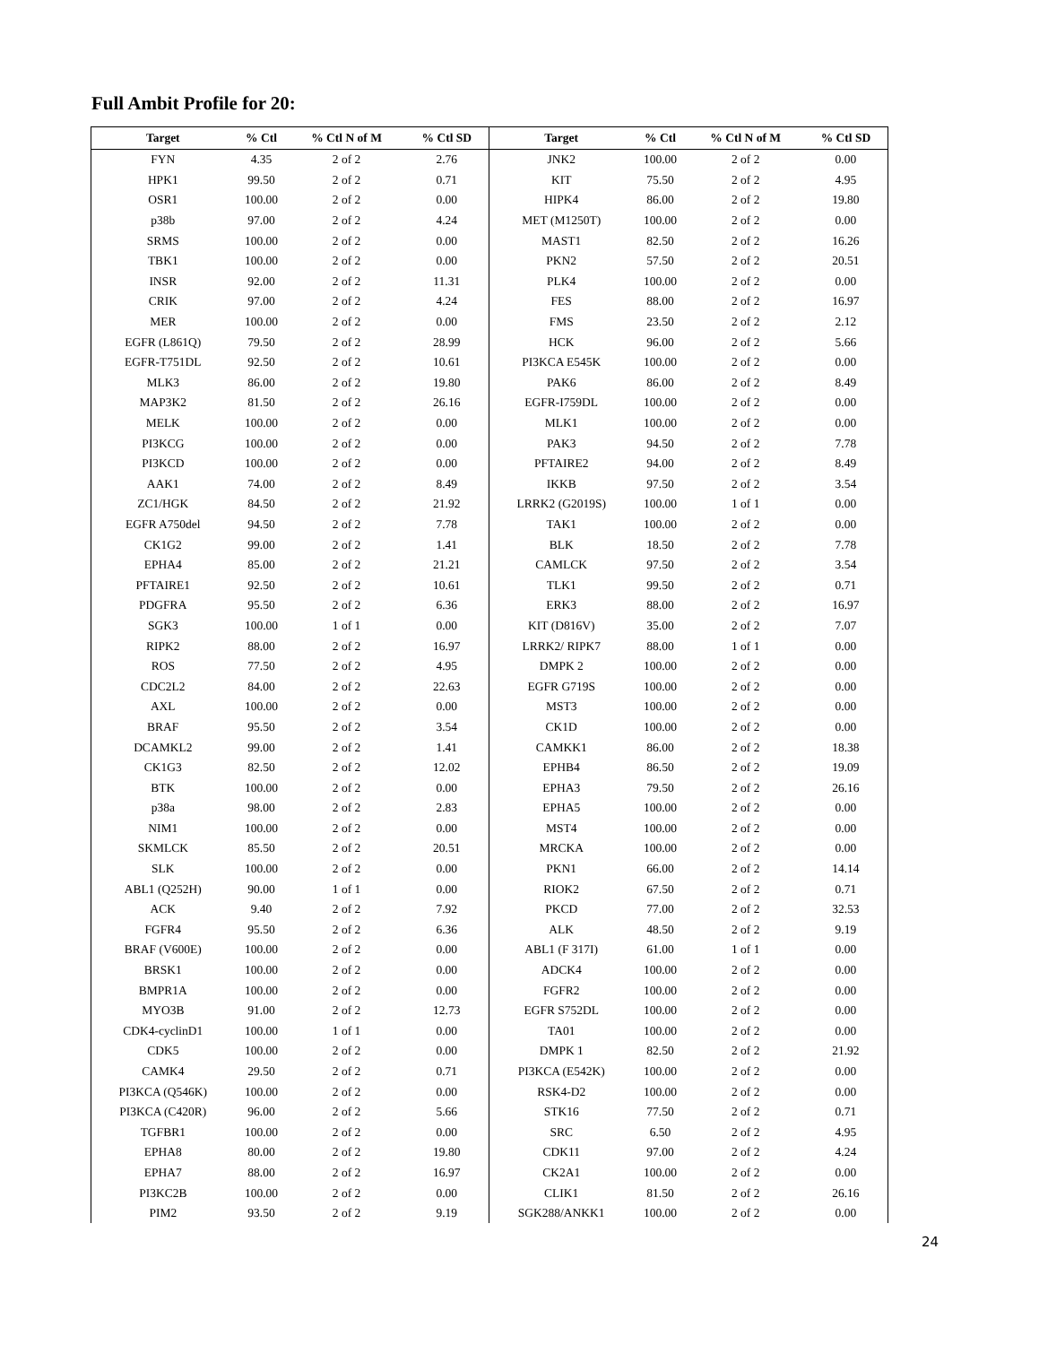Full Ambit Profile for 20:
| Target | % Ctl | % Ctl N of M | % Ctl SD | Target | % Ctl | % Ctl N of M | % Ctl SD |
| --- | --- | --- | --- | --- | --- | --- | --- |
| FYN | 4.35 | 2 of 2 | 2.76 | JNK2 | 100.00 | 2 of 2 | 0.00 |
| HPK1 | 99.50 | 2 of 2 | 0.71 | KIT | 75.50 | 2 of 2 | 4.95 |
| OSR1 | 100.00 | 2 of 2 | 0.00 | HIPK4 | 86.00 | 2 of 2 | 19.80 |
| p38b | 97.00 | 2 of 2 | 4.24 | MET (M1250T) | 100.00 | 2 of 2 | 0.00 |
| SRMS | 100.00 | 2 of 2 | 0.00 | MAST1 | 82.50 | 2 of 2 | 16.26 |
| TBK1 | 100.00 | 2 of 2 | 0.00 | PKN2 | 57.50 | 2 of 2 | 20.51 |
| INSR | 92.00 | 2 of 2 | 11.31 | PLK4 | 100.00 | 2 of 2 | 0.00 |
| CRIK | 97.00 | 2 of 2 | 4.24 | FES | 88.00 | 2 of 2 | 16.97 |
| MER | 100.00 | 2 of 2 | 0.00 | FMS | 23.50 | 2 of 2 | 2.12 |
| EGFR (L861Q) | 79.50 | 2 of 2 | 28.99 | HCK | 96.00 | 2 of 2 | 5.66 |
| EGFR-T751DL | 92.50 | 2 of 2 | 10.61 | PI3KCA E545K | 100.00 | 2 of 2 | 0.00 |
| MLK3 | 86.00 | 2 of 2 | 19.80 | PAK6 | 86.00 | 2 of 2 | 8.49 |
| MAP3K2 | 81.50 | 2 of 2 | 26.16 | EGFR-I759DL | 100.00 | 2 of 2 | 0.00 |
| MELK | 100.00 | 2 of 2 | 0.00 | MLK1 | 100.00 | 2 of 2 | 0.00 |
| PI3KCG | 100.00 | 2 of 2 | 0.00 | PAK3 | 94.50 | 2 of 2 | 7.78 |
| PI3KCD | 100.00 | 2 of 2 | 0.00 | PFTAIRE2 | 94.00 | 2 of 2 | 8.49 |
| AAK1 | 74.00 | 2 of 2 | 8.49 | IKKB | 97.50 | 2 of 2 | 3.54 |
| ZC1/HGK | 84.50 | 2 of 2 | 21.92 | LRRK2 (G2019S) | 100.00 | 1 of 1 | 0.00 |
| EGFR A750del | 94.50 | 2 of 2 | 7.78 | TAK1 | 100.00 | 2 of 2 | 0.00 |
| CK1G2 | 99.00 | 2 of 2 | 1.41 | BLK | 18.50 | 2 of 2 | 7.78 |
| EPHA4 | 85.00 | 2 of 2 | 21.21 | CAMLCK | 97.50 | 2 of 2 | 3.54 |
| PFTAIRE1 | 92.50 | 2 of 2 | 10.61 | TLK1 | 99.50 | 2 of 2 | 0.71 |
| PDGFRA | 95.50 | 2 of 2 | 6.36 | ERK3 | 88.00 | 2 of 2 | 16.97 |
| SGK3 | 100.00 | 1 of 1 | 0.00 | KIT (D816V) | 35.00 | 2 of 2 | 7.07 |
| RIPK2 | 88.00 | 2 of 2 | 16.97 | LRRK2/ RIPK7 | 88.00 | 1 of 1 | 0.00 |
| ROS | 77.50 | 2 of 2 | 4.95 | DMPK 2 | 100.00 | 2 of 2 | 0.00 |
| CDC2L2 | 84.00 | 2 of 2 | 22.63 | EGFR G719S | 100.00 | 2 of 2 | 0.00 |
| AXL | 100.00 | 2 of 2 | 0.00 | MST3 | 100.00 | 2 of 2 | 0.00 |
| BRAF | 95.50 | 2 of 2 | 3.54 | CK1D | 100.00 | 2 of 2 | 0.00 |
| DCAMKL2 | 99.00 | 2 of 2 | 1.41 | CAMKK1 | 86.00 | 2 of 2 | 18.38 |
| CK1G3 | 82.50 | 2 of 2 | 12.02 | EPHB4 | 86.50 | 2 of 2 | 19.09 |
| BTK | 100.00 | 2 of 2 | 0.00 | EPHA3 | 79.50 | 2 of 2 | 26.16 |
| p38a | 98.00 | 2 of 2 | 2.83 | EPHA5 | 100.00 | 2 of 2 | 0.00 |
| NIM1 | 100.00 | 2 of 2 | 0.00 | MST4 | 100.00 | 2 of 2 | 0.00 |
| SKMLCK | 85.50 | 2 of 2 | 20.51 | MRCKA | 100.00 | 2 of 2 | 0.00 |
| SLK | 100.00 | 2 of 2 | 0.00 | PKN1 | 66.00 | 2 of 2 | 14.14 |
| ABL1 (Q252H) | 90.00 | 1 of 1 | 0.00 | RIOK2 | 67.50 | 2 of 2 | 0.71 |
| ACK | 9.40 | 2 of 2 | 7.92 | PKCD | 77.00 | 2 of 2 | 32.53 |
| FGFR4 | 95.50 | 2 of 2 | 6.36 | ALK | 48.50 | 2 of 2 | 9.19 |
| BRAF (V600E) | 100.00 | 2 of 2 | 0.00 | ABL1 (F 317I) | 61.00 | 1 of 1 | 0.00 |
| BRSK1 | 100.00 | 2 of 2 | 0.00 | ADCK4 | 100.00 | 2 of 2 | 0.00 |
| BMPR1A | 100.00 | 2 of 2 | 0.00 | FGFR2 | 100.00 | 2 of 2 | 0.00 |
| MYO3B | 91.00 | 2 of 2 | 12.73 | EGFR S752DL | 100.00 | 2 of 2 | 0.00 |
| CDK4-cyclinD1 | 100.00 | 1 of 1 | 0.00 | TA01 | 100.00 | 2 of 2 | 0.00 |
| CDK5 | 100.00 | 2 of 2 | 0.00 | DMPK 1 | 82.50 | 2 of 2 | 21.92 |
| CAMK4 | 29.50 | 2 of 2 | 0.71 | PI3KCA (E542K) | 100.00 | 2 of 2 | 0.00 |
| PI3KCA (Q546K) | 100.00 | 2 of 2 | 0.00 | RSK4-D2 | 100.00 | 2 of 2 | 0.00 |
| PI3KCA (C420R) | 96.00 | 2 of 2 | 5.66 | STK16 | 77.50 | 2 of 2 | 0.71 |
| TGFBR1 | 100.00 | 2 of 2 | 0.00 | SRC | 6.50 | 2 of 2 | 4.95 |
| EPHA8 | 80.00 | 2 of 2 | 19.80 | CDK11 | 97.00 | 2 of 2 | 4.24 |
| EPHA7 | 88.00 | 2 of 2 | 16.97 | CK2A1 | 100.00 | 2 of 2 | 0.00 |
| PI3KC2B | 100.00 | 2 of 2 | 0.00 | CLIK1 | 81.50 | 2 of 2 | 26.16 |
| PIM2 | 93.50 | 2 of 2 | 9.19 | SGK288/ANKK1 | 100.00 | 2 of 2 | 0.00 |
24